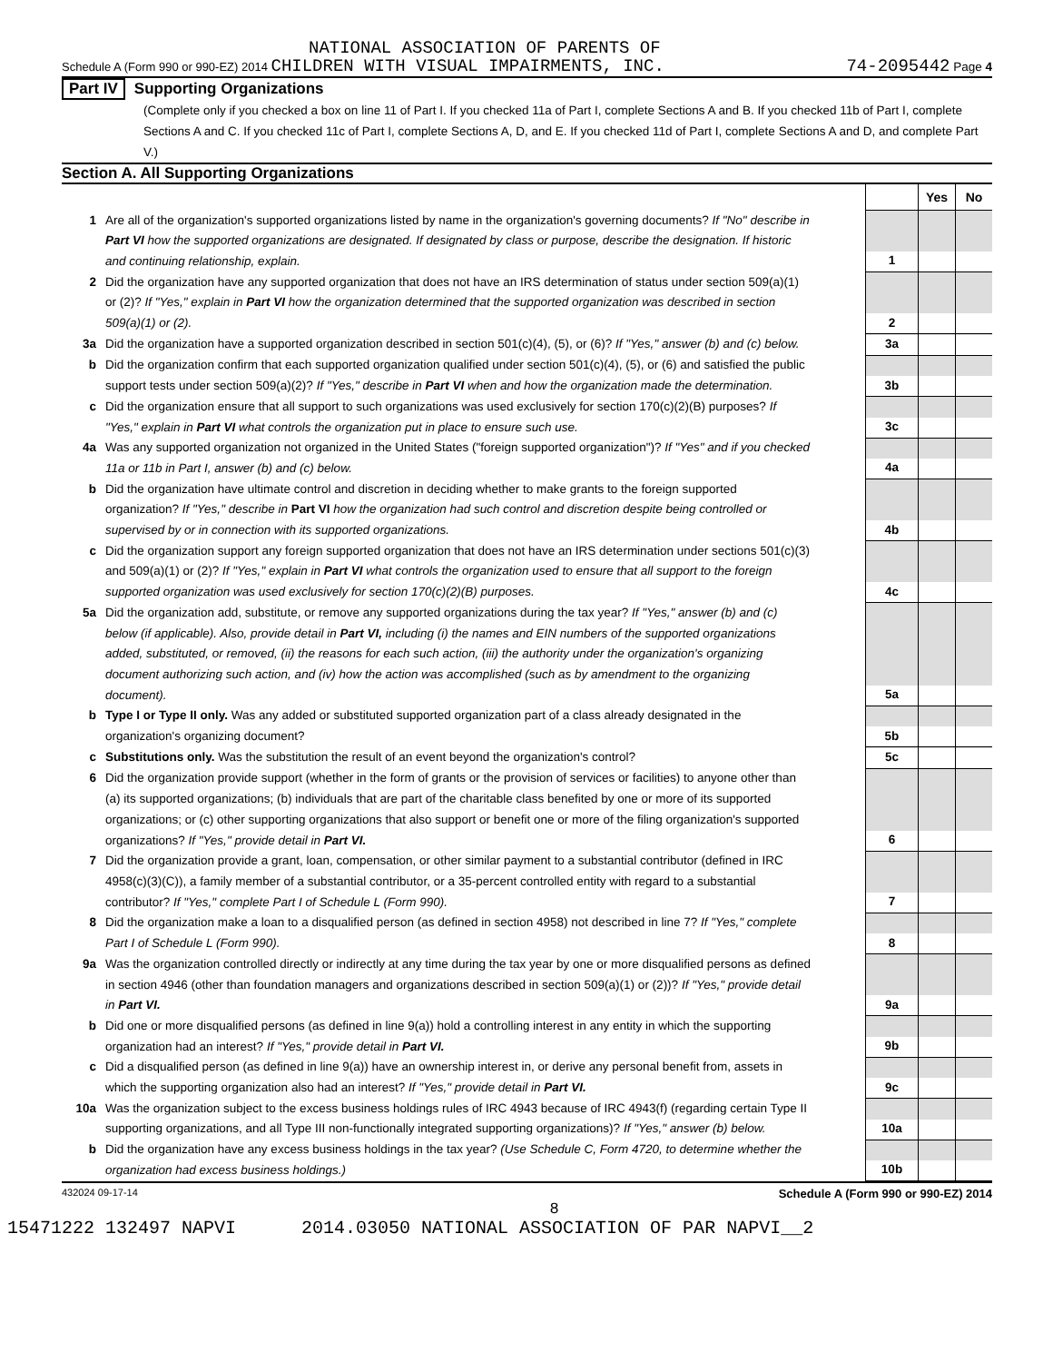NATIONAL ASSOCIATION OF PARENTS OF
Schedule A (Form 990 or 990-EZ) 2014 CHILDREN WITH VISUAL IMPAIRMENTS, INC. 74-2095442 Page 4
Part IV Supporting Organizations
(Complete only if you checked a box on line 11 of Part I. If you checked 11a of Part I, complete Sections A and B. If you checked 11b of Part I, complete Sections A and C. If you checked 11c of Part I, complete Sections A, D, and E. If you checked 11d of Part I, complete Sections A and D, and complete Part V.)
Section A. All Supporting Organizations
| | | | Yes | No |
| 1 | Are all of the organization's supported organizations listed by name in the organization's governing documents? If "No" describe in Part VI how the supported organizations are designated. If designated by class or purpose, describe the designation. If historic and continuing relationship, explain. | 1 | | |
| 2 | Did the organization have any supported organization that does not have an IRS determination of status under section 509(a)(1) or (2)? If "Yes," explain in Part VI how the organization determined that the supported organization was described in section 509(a)(1) or (2). | 2 | | |
| 3a | Did the organization have a supported organization described in section 501(c)(4), (5), or (6)? If "Yes," answer (b) and (c) below. | 3a | | |
| b | Did the organization confirm that each supported organization qualified under section 501(c)(4), (5), or (6) and satisfied the public support tests under section 509(a)(2)? If "Yes," describe in Part VI when and how the organization made the determination. | 3b | | |
| c | Did the organization ensure that all support to such organizations was used exclusively for section 170(c)(2)(B) purposes? If "Yes," explain in Part VI what controls the organization put in place to ensure such use. | 3c | | |
| 4a | Was any supported organization not organized in the United States ("foreign supported organization")? If "Yes" and if you checked 11a or 11b in Part I, answer (b) and (c) below. | 4a | | |
| b | Did the organization have ultimate control and discretion in deciding whether to make grants to the foreign supported organization? If "Yes," describe in Part VI how the organization had such control and discretion despite being controlled or supervised by or in connection with its supported organizations. | 4b | | |
| c | Did the organization support any foreign supported organization that does not have an IRS determination under sections 501(c)(3) and 509(a)(1) or (2)? If "Yes," explain in Part VI what controls the organization used to ensure that all support to the foreign supported organization was used exclusively for section 170(c)(2)(B) purposes. | 4c | | |
| 5a | Did the organization add, substitute, or remove any supported organizations during the tax year? If "Yes," answer (b) and (c) below (if applicable). Also, provide detail in Part VI, including (i) the names and EIN numbers of the supported organizations added, substituted, or removed, (ii) the reasons for each such action, (iii) the authority under the organization's organizing document authorizing such action, and (iv) how the action was accomplished (such as by amendment to the organizing document). | 5a | | |
| b | Type I or Type II only. Was any added or substituted supported organization part of a class already designated in the organization's organizing document? | 5b | | |
| c | Substitutions only. Was the substitution the result of an event beyond the organization's control? | 5c | | |
| 6 | Did the organization provide support (whether in the form of grants or the provision of services or facilities) to anyone other than (a) its supported organizations; (b) individuals that are part of the charitable class benefited by one or more of its supported organizations; or (c) other supporting organizations that also support or benefit one or more of the filing organization's supported organizations? If "Yes," provide detail in Part VI. | 6 | | |
| 7 | Did the organization provide a grant, loan, compensation, or other similar payment to a substantial contributor (defined in IRC 4958(c)(3)(C)), a family member of a substantial contributor, or a 35-percent controlled entity with regard to a substantial contributor? If "Yes," complete Part I of Schedule L (Form 990). | 7 | | |
| 8 | Did the organization make a loan to a disqualified person (as defined in section 4958) not described in line 7? If "Yes," complete Part I of Schedule L (Form 990). | 8 | | |
| 9a | Was the organization controlled directly or indirectly at any time during the tax year by one or more disqualified persons as defined in section 4946 (other than foundation managers and organizations described in section 509(a)(1) or (2))? If "Yes," provide detail in Part VI. | 9a | | |
| b | Did one or more disqualified persons (as defined in line 9(a)) hold a controlling interest in any entity in which the supporting organization had an interest? If "Yes," provide detail in Part VI. | 9b | | |
| c | Did a disqualified person (as defined in line 9(a)) have an ownership interest in, or derive any personal benefit from, assets in which the supporting organization also had an interest? If "Yes," provide detail in Part VI. | 9c | | |
| 10a | Was the organization subject to the excess business holdings rules of IRC 4943 because of IRC 4943(f) (regarding certain Type II supporting organizations, and all Type III non-functionally integrated supporting organizations)? If "Yes," answer (b) below. | 10a | | |
| b | Did the organization have any excess business holdings in the tax year? (Use Schedule C, Form 4720, to determine whether the organization had excess business holdings.) | 10b | | |
432024 09-17-14 Schedule A (Form 990 or 990-EZ) 2014
8
15471222 132497 NAPVI 2014.03050 NATIONAL ASSOCIATION OF PAR NAPVI__2